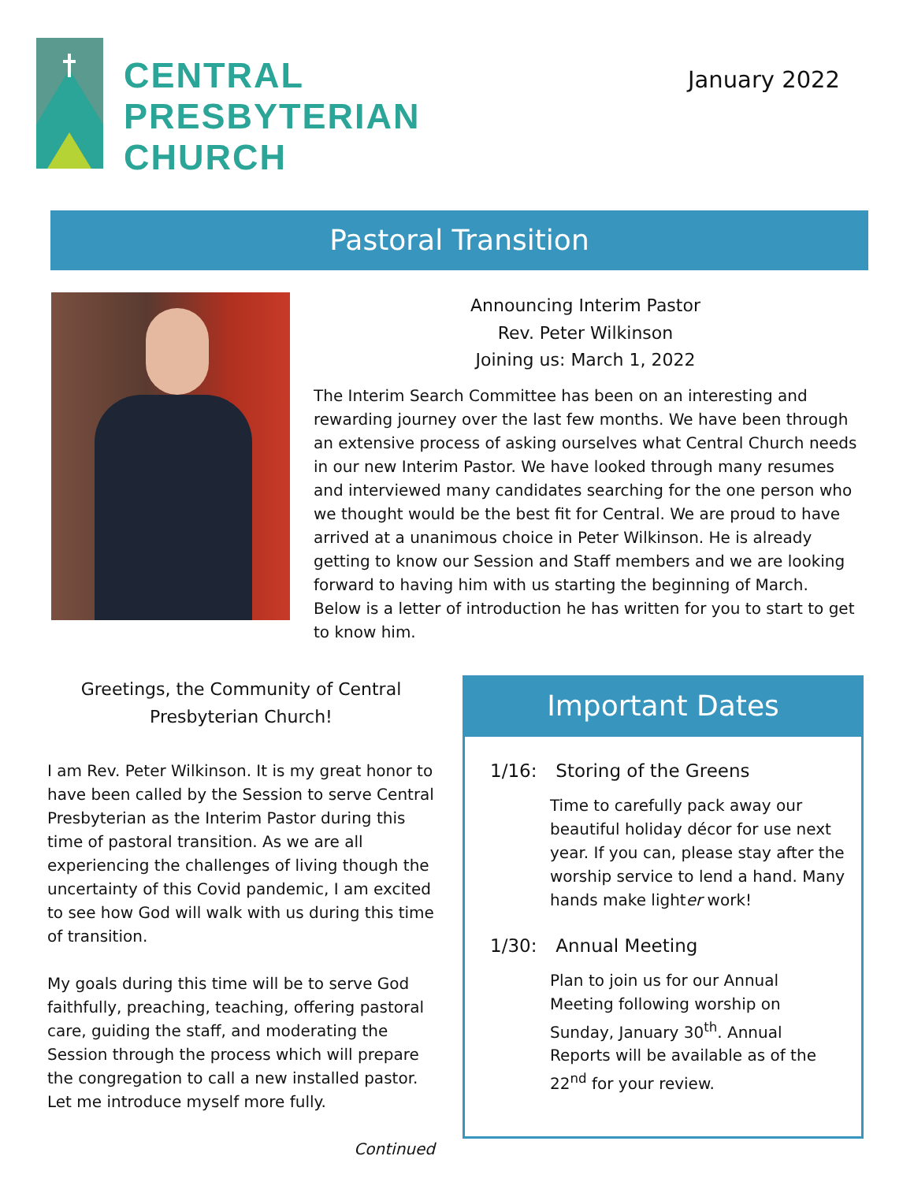CENTRAL
PRESBYTERIAN
CHURCH
January 2022
Pastoral Transition
Announcing Interim Pastor
Rev. Peter Wilkinson
Joining us: March 1, 2022
The Interim Search Committee has been on an interesting and rewarding journey over the last few months. We have been through an extensive process of asking ourselves what Central Church needs in our new Interim Pastor. We have looked through many resumes and interviewed many candidates searching for the one person who we thought would be the best fit for Central. We are proud to have arrived at a unanimous choice in Peter Wilkinson. He is already getting to know our Session and Staff members and we are looking forward to having him with us starting the beginning of March. Below is a letter of introduction he has written for you to start to get to know him.
Greetings, the Community of Central Presbyterian Church!
I am Rev. Peter Wilkinson. It is my great honor to have been called by the Session to serve Central Presbyterian as the Interim Pastor during this time of pastoral transition. As we are all experiencing the challenges of living though the uncertainty of this Covid pandemic, I am excited to see how God will walk with us during this time of transition.
My goals during this time will be to serve God faithfully, preaching, teaching, offering pastoral care, guiding the staff, and moderating the Session through the process which will prepare the congregation to call a new installed pastor. Let me introduce myself more fully.
Continued
Important Dates
1/16: Storing of the Greens
Time to carefully pack away our beautiful holiday décor for use next year. If you can, please stay after the worship service to lend a hand. Many hands make lighter work!
1/30: Annual Meeting
Plan to join us for our Annual Meeting following worship on Sunday, January 30<sup>th</sup>. Annual Reports will be available as of the 22<sup>nd</sup> for your review.